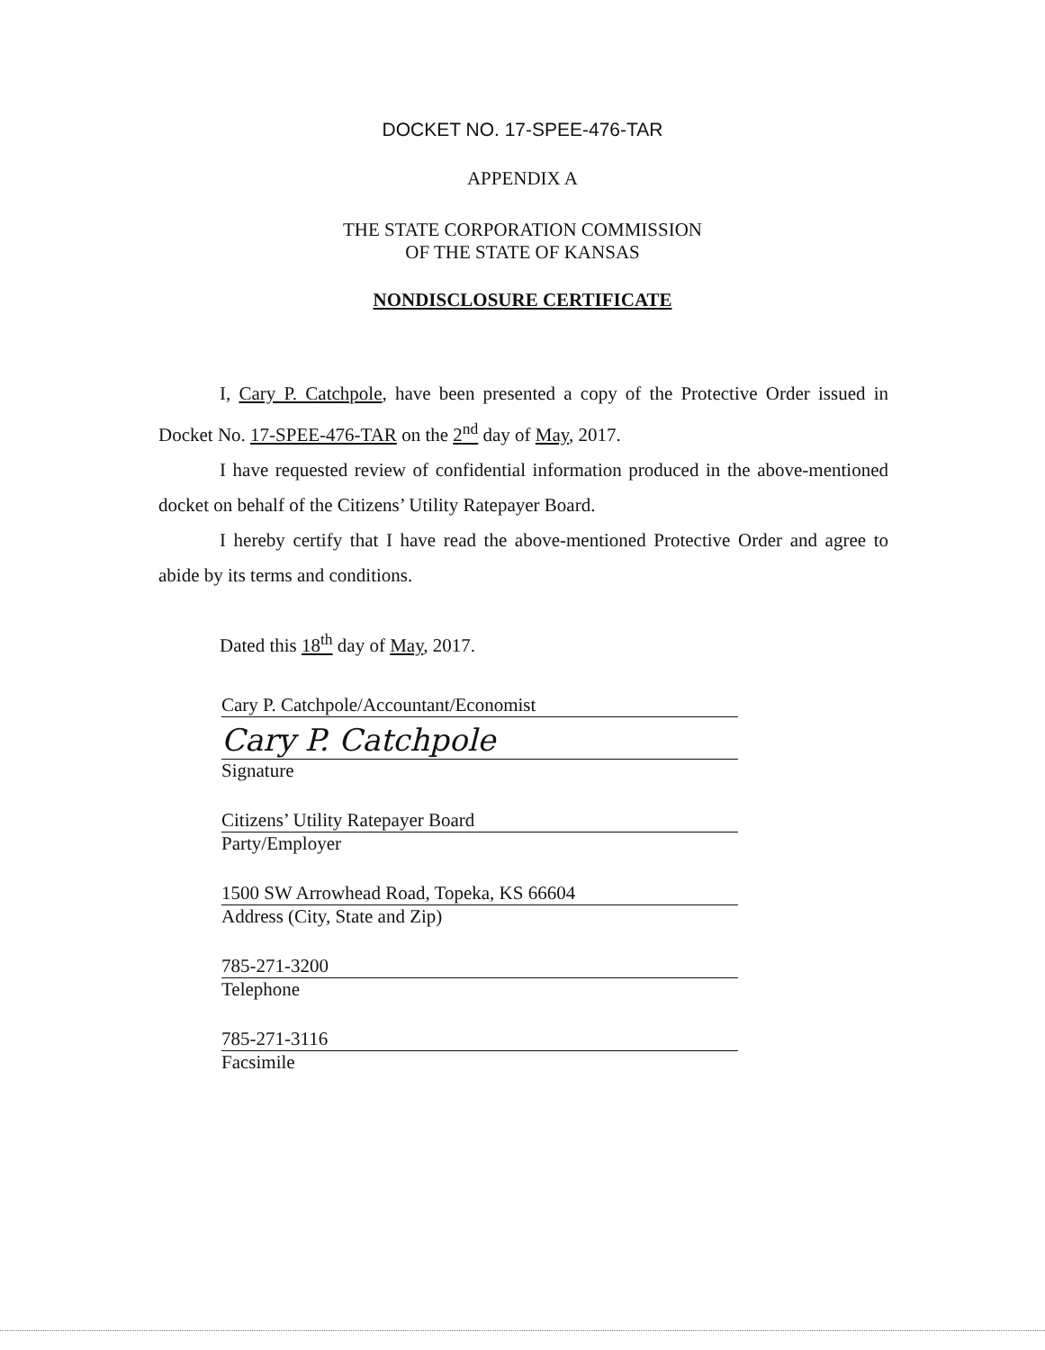DOCKET NO. 17-SPEE-476-TAR
APPENDIX A
THE STATE CORPORATION COMMISSION
OF THE STATE OF KANSAS
NONDISCLOSURE CERTIFICATE
I, Cary P. Catchpole, have been presented a copy of the Protective Order issued in Docket No. 17-SPEE-476-TAR on the 2<sup>nd</sup> day of May, 2017.
I have requested review of confidential information produced in the above-mentioned docket on behalf of the Citizens’ Utility Ratepayer Board.
I hereby certify that I have read the above-mentioned Protective Order and agree to abide by its terms and conditions.
Dated this 18<sup>th</sup> day of May, 2017.
Cary P. Catchpole/Accountant/Economist
Cary P. Catchpole
Signature
Citizens’ Utility Ratepayer Board
Party/Employer
1500 SW Arrowhead Road, Topeka, KS 66604
Address (City, State and Zip)
785-271-3200
Telephone
785-271-3116
Facsimile